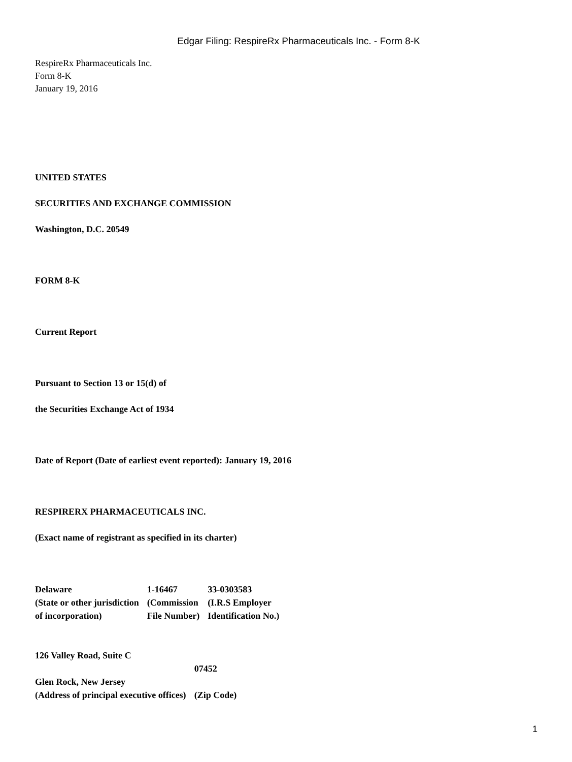Edgar Filing: RespireRx Pharmaceuticals Inc. - Form 8-K
RespireRx Pharmaceuticals Inc.
Form 8-K
January 19, 2016
UNITED STATES
SECURITIES AND EXCHANGE COMMISSION
Washington, D.C. 20549
FORM 8-K
Current Report
Pursuant to Section 13 or 15(d) of
the Securities Exchange Act of 1934
Date of Report (Date of earliest event reported): January 19, 2016
RESPIRERX PHARMACEUTICALS INC.
(Exact name of registrant as specified in its charter)
| Delaware (State or other jurisdiction of incorporation) | 1-16467 (Commission File Number) | 33-0303583 (I.R.S Employer Identification No.) |
| 126 Valley Road, Suite C Glen Rock, New Jersey (Address of principal executive offices) | 07452 (Zip Code) |
1